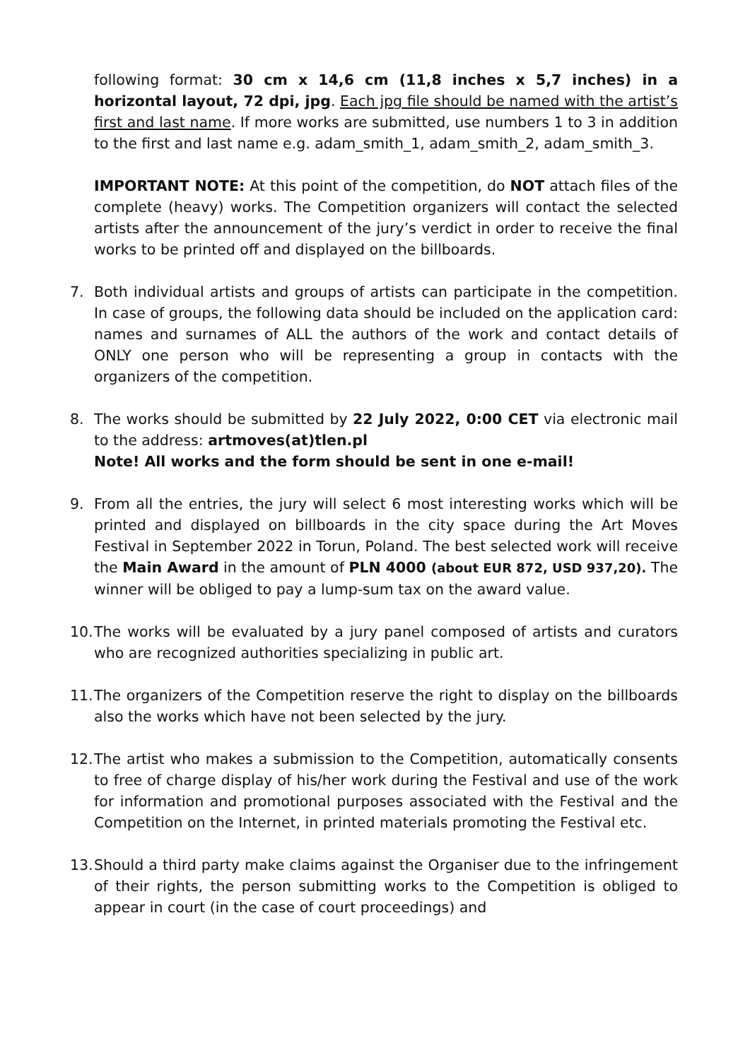following format: 30 cm x 14,6 cm (11,8 inches x 5,7 inches) in a horizontal layout, 72 dpi, jpg. Each jpg file should be named with the artist’s first and last name. If more works are submitted, use numbers 1 to 3 in addition to the first and last name e.g. adam_smith_1, adam_smith_2, adam_smith_3.
IMPORTANT NOTE: At this point of the competition, do NOT attach files of the complete (heavy) works. The Competition organizers will contact the selected artists after the announcement of the jury’s verdict in order to receive the final works to be printed off and displayed on the billboards.
7. Both individual artists and groups of artists can participate in the competition. In case of groups, the following data should be included on the application card: names and surnames of ALL the authors of the work and contact details of ONLY one person who will be representing a group in contacts with the organizers of the competition.
8. The works should be submitted by 22 July 2022, 0:00 CET via electronic mail to the address: artmoves(at)tlen.pl
Note! All works and the form should be sent in one e-mail!
9. From all the entries, the jury will select 6 most interesting works which will be printed and displayed on billboards in the city space during the Art Moves Festival in September 2022 in Torun, Poland. The best selected work will receive the Main Award in the amount of PLN 4000 (about EUR 872, USD 937,20). The winner will be obliged to pay a lump-sum tax on the award value.
10.
The works will be evaluated by a jury panel composed of artists and curators who are recognized authorities specializing in public art.
11.
The organizers of the Competition reserve the right to display on the billboards also the works which have not been selected by the jury.
12.
The artist who makes a submission to the Competition, automatically consents to free of charge display of his/her work during the Festival and use of the work for information and promotional purposes associated with the Festival and the Competition on the Internet, in printed materials promoting the Festival etc.
13.
Should a third party make claims against the Organiser due to the infringement of their rights, the person submitting works to the Competition is obliged to appear in court (in the case of court proceedings) and